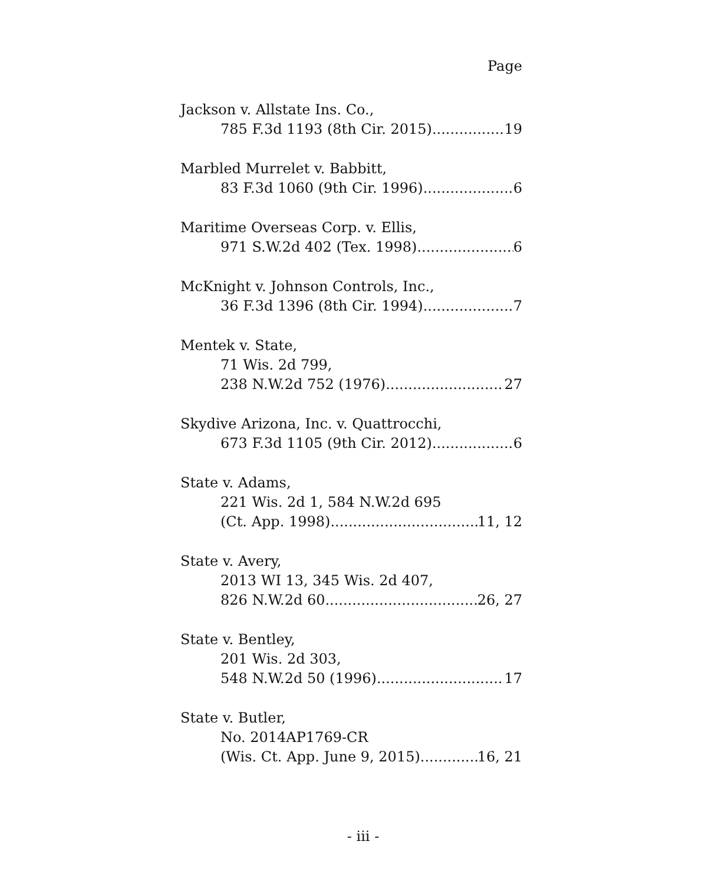Page
Jackson v. Allstate Ins. Co.,
785 F.3d 1193 (8th Cir. 2015) 19
Marbled Murrelet v. Babbitt,
83 F.3d 1060 (9th Cir. 1996) 6
Maritime Overseas Corp. v. Ellis,
971 S.W.2d 402 (Tex. 1998) 6
McKnight v. Johnson Controls, Inc.,
36 F.3d 1396 (8th Cir. 1994) 7
Mentek v. State,
71 Wis. 2d 799,
238 N.W.2d 752 (1976) 27
Skydive Arizona, Inc. v. Quattrocchi,
673 F.3d 1105 (9th Cir. 2012) 6
State v. Adams,
221 Wis. 2d 1, 584 N.W.2d 695
(Ct. App. 1998) 11, 12
State v. Avery,
2013 WI 13, 345 Wis. 2d 407,
826 N.W.2d 60 26, 27
State v. Bentley,
201 Wis. 2d 303,
548 N.W.2d 50 (1996) 17
State v. Butler,
No. 2014AP1769-CR
(Wis. Ct. App. June 9, 2015) 16, 21
- iii -